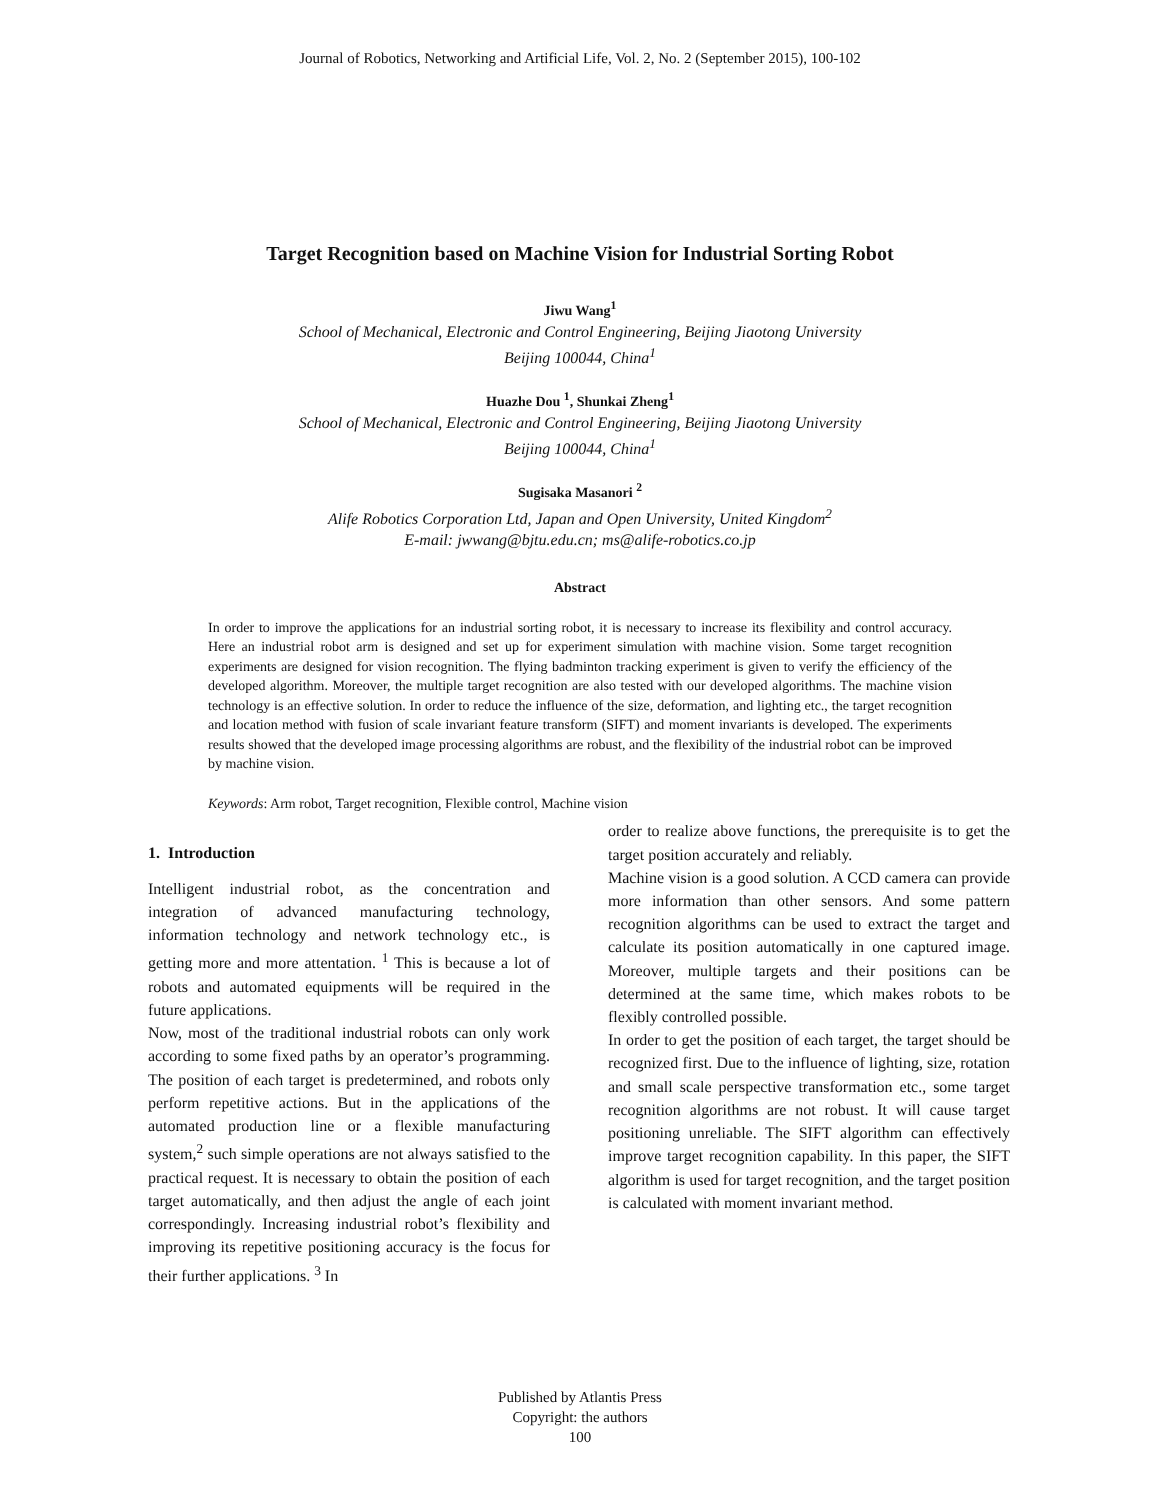Journal of Robotics, Networking and Artificial Life, Vol. 2, No. 2 (September 2015), 100-102
Target Recognition based on Machine Vision for Industrial Sorting Robot
Jiwu Wang<sup>1</sup>
School of Mechanical, Electronic and Control Engineering, Beijing Jiaotong University
Beijing 100044, China<sup>1</sup>
Huazhe Dou <sup>1</sup>, Shunkai Zheng<sup>1</sup>
School of Mechanical, Electronic and Control Engineering, Beijing Jiaotong University
Beijing 100044, China<sup>1</sup>
Sugisaka Masanori <sup>2</sup>
Alife Robotics Corporation Ltd, Japan and Open University, United Kingdom<sup>2</sup>
E-mail: jwwang@bjtu.edu.cn; ms@alife-robotics.co.jp
Abstract
In order to improve the applications for an industrial sorting robot, it is necessary to increase its flexibility and control accuracy. Here an industrial robot arm is designed and set up for experiment simulation with machine vision. Some target recognition experiments are designed for vision recognition. The flying badminton tracking experiment is given to verify the efficiency of the developed algorithm. Moreover, the multiple target recognition are also tested with our developed algorithms. The machine vision technology is an effective solution. In order to reduce the influence of the size, deformation, and lighting etc., the target recognition and location method with fusion of scale invariant feature transform (SIFT) and moment invariants is developed. The experiments results showed that the developed image processing algorithms are robust, and the flexibility of the industrial robot can be improved by machine vision.
Keywords: Arm robot, Target recognition, Flexible control, Machine vision
1. Introduction
Intelligent industrial robot, as the concentration and integration of advanced manufacturing technology, information technology and network technology etc., is getting more and more attentation. <sup>1</sup> This is because a lot of robots and automated equipments will be required in the future applications.
Now, most of the traditional industrial robots can only work according to some fixed paths by an operator’s programming. The position of each target is predetermined, and robots only perform repetitive actions. But in the applications of the automated production line or a flexible manufacturing system,<sup>2</sup> such simple operations are not always satisfied to the practical request. It is necessary to obtain the position of each target automatically, and then adjust the angle of each joint correspondingly. Increasing industrial robot’s flexibility and improving its repetitive positioning accuracy is the focus for their further applications. <sup>3</sup> In
order to realize above functions, the prerequisite is to get the target position accurately and reliably.
Machine vision is a good solution. A CCD camera can provide more information than other sensors. And some pattern recognition algorithms can be used to extract the target and calculate its position automatically in one captured image. Moreover, multiple targets and their positions can be determined at the same time, which makes robots to be flexibly controlled possible.
In order to get the position of each target, the target should be recognized first. Due to the influence of lighting, size, rotation and small scale perspective transformation etc., some target recognition algorithms are not robust. It will cause target positioning unreliable. The SIFT algorithm can effectively improve target recognition capability. In this paper, the SIFT algorithm is used for target recognition, and the target position is calculated with moment invariant method.
Published by Atlantis Press
Copyright: the authors
100